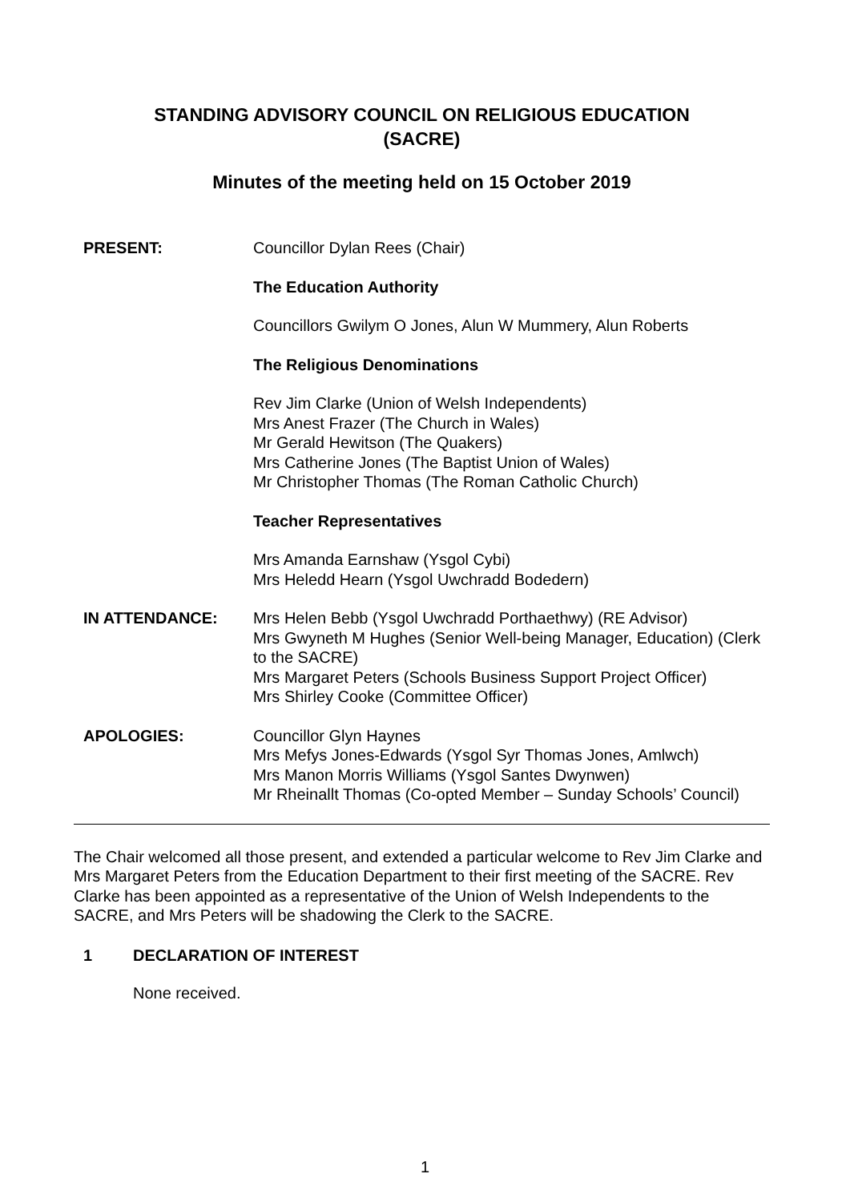STANDING ADVISORY COUNCIL ON RELIGIOUS EDUCATION
(SACRE)
Minutes of the meeting held on 15 October 2019
PRESENT: Councillor Dylan Rees (Chair)
The Education Authority
Councillors Gwilym O Jones, Alun W Mummery, Alun Roberts
The Religious Denominations
Rev Jim Clarke (Union of Welsh Independents)
Mrs Anest Frazer (The Church in Wales)
Mr Gerald Hewitson (The Quakers)
Mrs Catherine Jones (The Baptist Union of Wales)
Mr Christopher Thomas (The Roman Catholic Church)
Teacher Representatives
Mrs Amanda Earnshaw (Ysgol Cybi)
Mrs Heledd Hearn (Ysgol Uwchradd Bodedern)
IN ATTENDANCE: Mrs Helen Bebb (Ysgol Uwchradd Porthaethwy) (RE Advisor)
Mrs Gwyneth M Hughes (Senior Well-being Manager, Education) (Clerk to the SACRE)
Mrs Margaret Peters (Schools Business Support Project Officer)
Mrs Shirley Cooke (Committee Officer)
APOLOGIES: Councillor Glyn Haynes
Mrs Mefys Jones-Edwards (Ysgol Syr Thomas Jones, Amlwch)
Mrs Manon Morris Williams (Ysgol Santes Dwynwen)
Mr Rheinallt Thomas (Co-opted Member – Sunday Schools’ Council)
The Chair welcomed all those present, and extended a particular welcome to Rev Jim Clarke and Mrs Margaret Peters from the Education Department to their first meeting of the SACRE. Rev Clarke has been appointed as a representative of the Union of Welsh Independents to the SACRE, and Mrs Peters will be shadowing the Clerk to the SACRE.
1 DECLARATION OF INTEREST
None received.
1